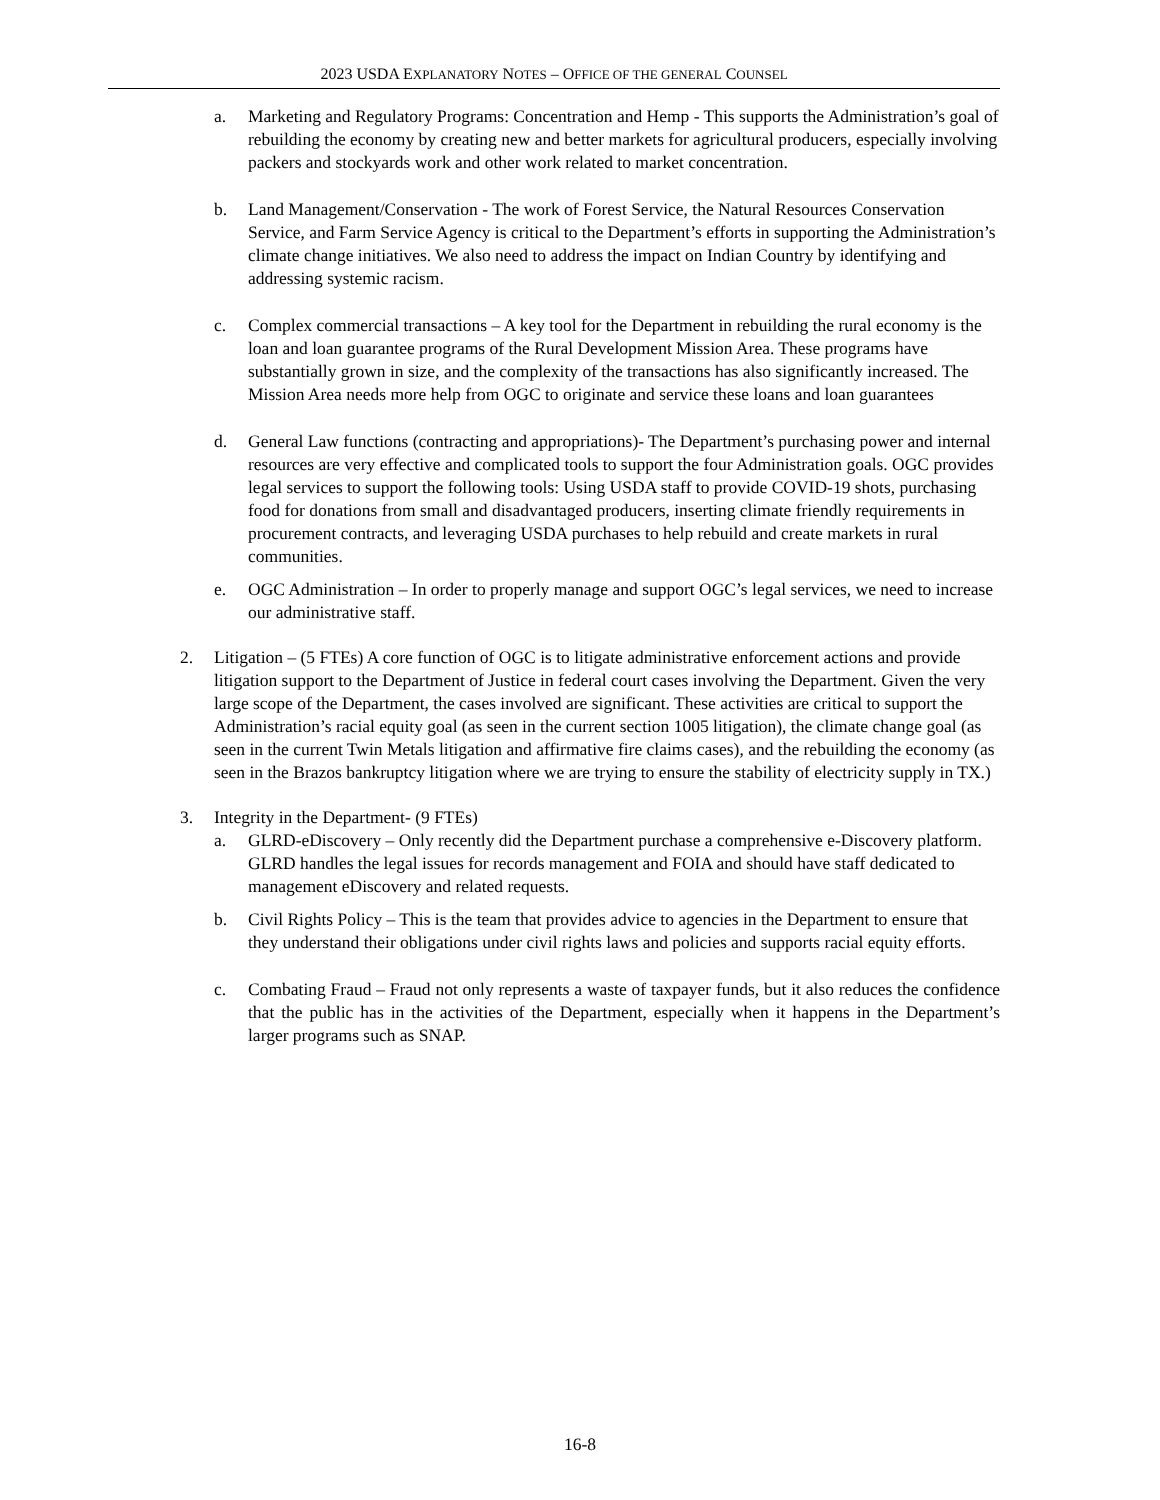2023 USDA EXPLANATORY NOTES – OFFICE OF THE GENERAL COUNSEL
a. Marketing and Regulatory Programs: Concentration and Hemp - This supports the Administration’s goal of rebuilding the economy by creating new and better markets for agricultural producers, especially involving packers and stockyards work and other work related to market concentration.
b. Land Management/Conservation - The work of Forest Service, the Natural Resources Conservation Service, and Farm Service Agency is critical to the Department’s efforts in supporting the Administration’s climate change initiatives. We also need to address the impact on Indian Country by identifying and addressing systemic racism.
c. Complex commercial transactions – A key tool for the Department in rebuilding the rural economy is the loan and loan guarantee programs of the Rural Development Mission Area. These programs have substantially grown in size, and the complexity of the transactions has also significantly increased. The Mission Area needs more help from OGC to originate and service these loans and loan guarantees
d. General Law functions (contracting and appropriations)- The Department’s purchasing power and internal resources are very effective and complicated tools to support the four Administration goals. OGC provides legal services to support the following tools: Using USDA staff to provide COVID-19 shots, purchasing food for donations from small and disadvantaged producers, inserting climate friendly requirements in procurement contracts, and leveraging USDA purchases to help rebuild and create markets in rural communities.
e. OGC Administration – In order to properly manage and support OGC’s legal services, we need to increase our administrative staff.
2. Litigation – (5 FTEs) A core function of OGC is to litigate administrative enforcement actions and provide litigation support to the Department of Justice in federal court cases involving the Department. Given the very large scope of the Department, the cases involved are significant. These activities are critical to support the Administration’s racial equity goal (as seen in the current section 1005 litigation), the climate change goal (as seen in the current Twin Metals litigation and affirmative fire claims cases), and the rebuilding the economy (as seen in the Brazos bankruptcy litigation where we are trying to ensure the stability of electricity supply in TX.)
3. Integrity in the Department- (9 FTEs)
a. GLRD-eDiscovery – Only recently did the Department purchase a comprehensive e-Discovery platform. GLRD handles the legal issues for records management and FOIA and should have staff dedicated to management eDiscovery and related requests.
b. Civil Rights Policy – This is the team that provides advice to agencies in the Department to ensure that they understand their obligations under civil rights laws and policies and supports racial equity efforts.
c. Combating Fraud – Fraud not only represents a waste of taxpayer funds, but it also reduces the confidence that the public has in the activities of the Department, especially when it happens in the Department’s larger programs such as SNAP.
16-8